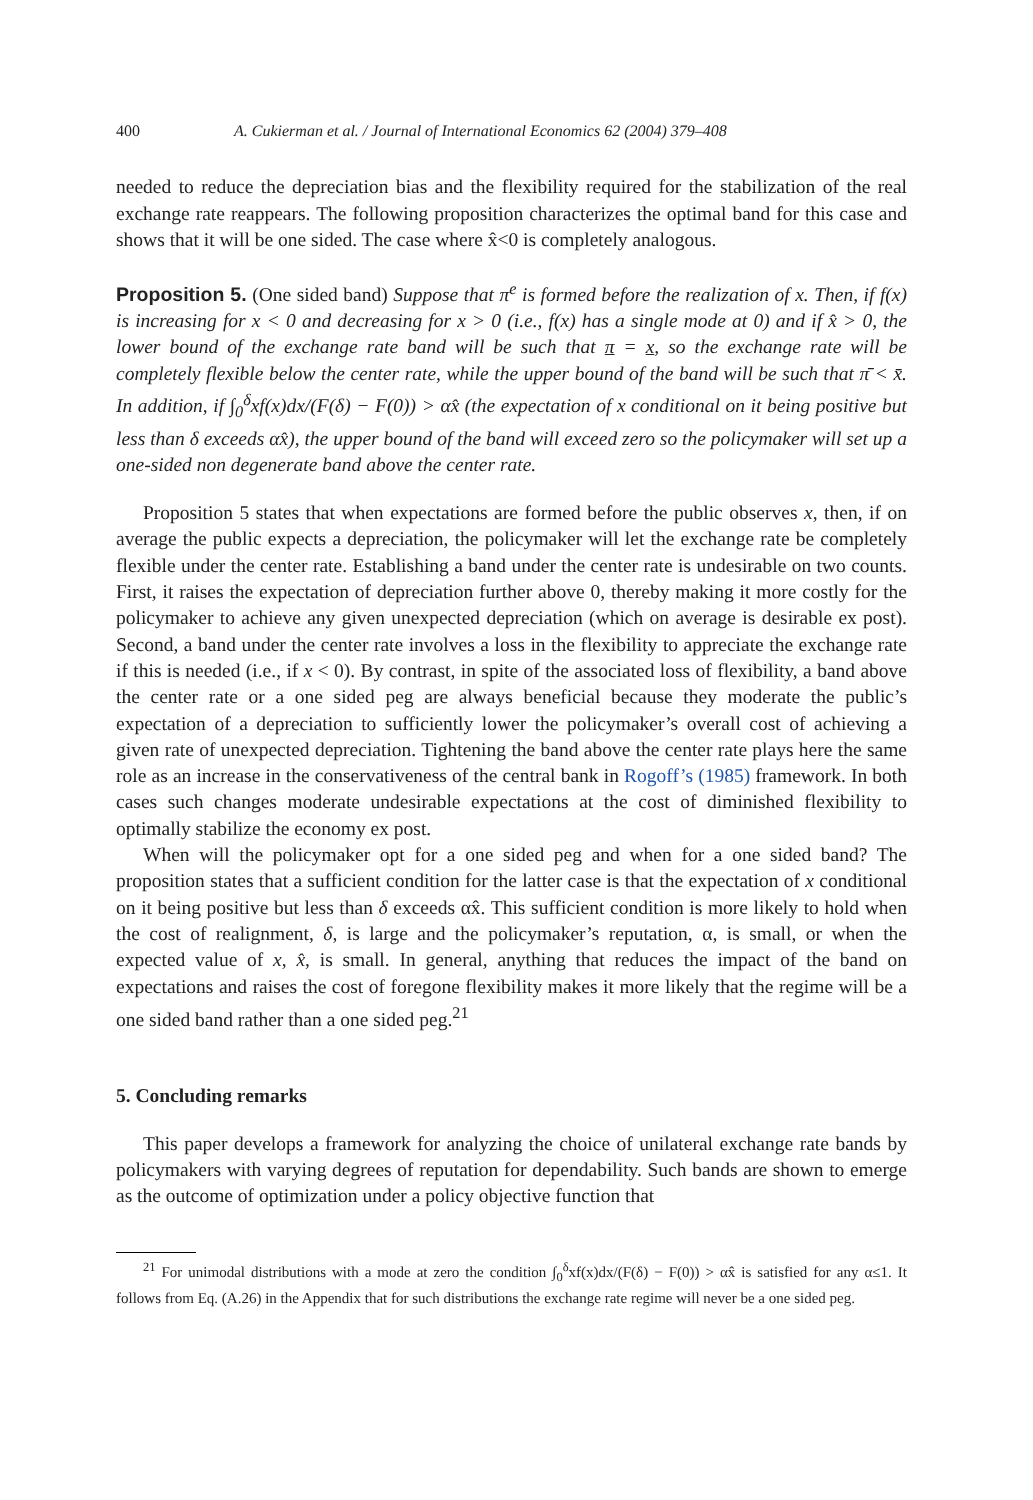400 A. Cukierman et al. / Journal of International Economics 62 (2004) 379–408
needed to reduce the depreciation bias and the flexibility required for the stabilization of the real exchange rate reappears. The following proposition characterizes the optimal band for this case and shows that it will be one sided. The case where x̂<0 is completely analogous.
Proposition 5. (One sided band) Suppose that π<sup>e</sup> is formed before the realization of x. Then, if f(x) is increasing for x < 0 and decreasing for x > 0 (i.e., f(x) has a single mode at 0) and if x̂ > 0, the lower bound of the exchange rate band will be such that π = x, so the exchange rate will be completely flexible below the center rate, while the upper bound of the band will be such that π̄ < x̄. In addition, if ∫<sub>0</sub><sup>δ</sup>xf(x)dx/(F(δ) − F(0)) > αx̂ (the expectation of x conditional on it being positive but less than δ exceeds αx̂), the upper bound of the band will exceed zero so the policymaker will set up a one-sided non degenerate band above the center rate.
Proposition 5 states that when expectations are formed before the public observes x, then, if on average the public expects a depreciation, the policymaker will let the exchange rate be completely flexible under the center rate. Establishing a band under the center rate is undesirable on two counts. First, it raises the expectation of depreciation further above 0, thereby making it more costly for the policymaker to achieve any given unexpected depreciation (which on average is desirable ex post). Second, a band under the center rate involves a loss in the flexibility to appreciate the exchange rate if this is needed (i.e., if x < 0). By contrast, in spite of the associated loss of flexibility, a band above the center rate or a one sided peg are always beneficial because they moderate the public’s expectation of a depreciation to sufficiently lower the policymaker’s overall cost of achieving a given rate of unexpected depreciation. Tightening the band above the center rate plays here the same role as an increase in the conservativeness of the central bank in Rogoff’s (1985) framework. In both cases such changes moderate undesirable expectations at the cost of diminished flexibility to optimally stabilize the economy ex post.
When will the policymaker opt for a one sided peg and when for a one sided band? The proposition states that a sufficient condition for the latter case is that the expectation of x conditional on it being positive but less than δ exceeds αx̂. This sufficient condition is more likely to hold when the cost of realignment, δ, is large and the policymaker’s reputation, α, is small, or when the expected value of x, x̂, is small. In general, anything that reduces the impact of the band on expectations and raises the cost of foregone flexibility makes it more likely that the regime will be a one sided band rather than a one sided peg.<sup>21</sup>
5. Concluding remarks
This paper develops a framework for analyzing the choice of unilateral exchange rate bands by policymakers with varying degrees of reputation for dependability. Such bands are shown to emerge as the outcome of optimization under a policy objective function that
<sup>21</sup> For unimodal distributions with a mode at zero the condition ∫<sub>0</sub><sup>δ</sup>xf(x)dx/(F(δ) − F(0)) > αx̂ is satisfied for any α≤1. It follows from Eq. (A.26) in the Appendix that for such distributions the exchange rate regime will never be a one sided peg.